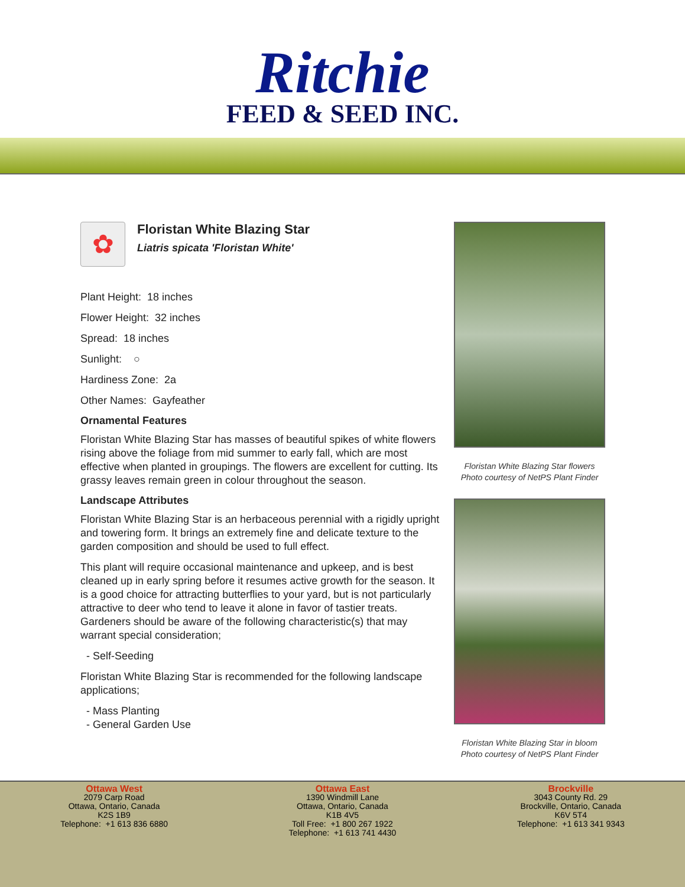Ritchie
FEED & SEED INC.
✿
Floristan White Blazing Star
Liatris spicata 'Floristan White'
Plant Height: 18 inches
Flower Height: 32 inches
Spread: 18 inches
Sunlight: ○
Hardiness Zone: 2a
Other Names: Gayfeather
Ornamental Features
Floristan White Blazing Star has masses of beautiful spikes of white flowers rising above the foliage from mid summer to early fall, which are most effective when planted in groupings. The flowers are excellent for cutting. Its grassy leaves remain green in colour throughout the season.
Landscape Attributes
Floristan White Blazing Star is an herbaceous perennial with a rigidly upright and towering form. It brings an extremely fine and delicate texture to the garden composition and should be used to full effect.
This plant will require occasional maintenance and upkeep, and is best cleaned up in early spring before it resumes active growth for the season. It is a good choice for attracting butterflies to your yard, but is not particularly attractive to deer who tend to leave it alone in favor of tastier treats. Gardeners should be aware of the following characteristic(s) that may warrant special consideration;
- Self-Seeding
Floristan White Blazing Star is recommended for the following landscape applications;
- Mass Planting
- General Garden Use
Floristan White Blazing Star flowers
Photo courtesy of NetPS Plant Finder
Floristan White Blazing Star in bloom
Photo courtesy of NetPS Plant Finder
Ottawa West
2079 Carp Road
Ottawa, Ontario, Canada
K2S 1B9
Telephone: +1 613 836 6880
Ottawa East
1390 Windmill Lane
Ottawa, Ontario, Canada
K1B 4V5
Toll Free: +1 800 267 1922
Telephone: +1 613 741 4430
Brockville
3043 County Rd. 29
Brockville, Ontario, Canada
K6V 5T4
Telephone: +1 613 341 9343